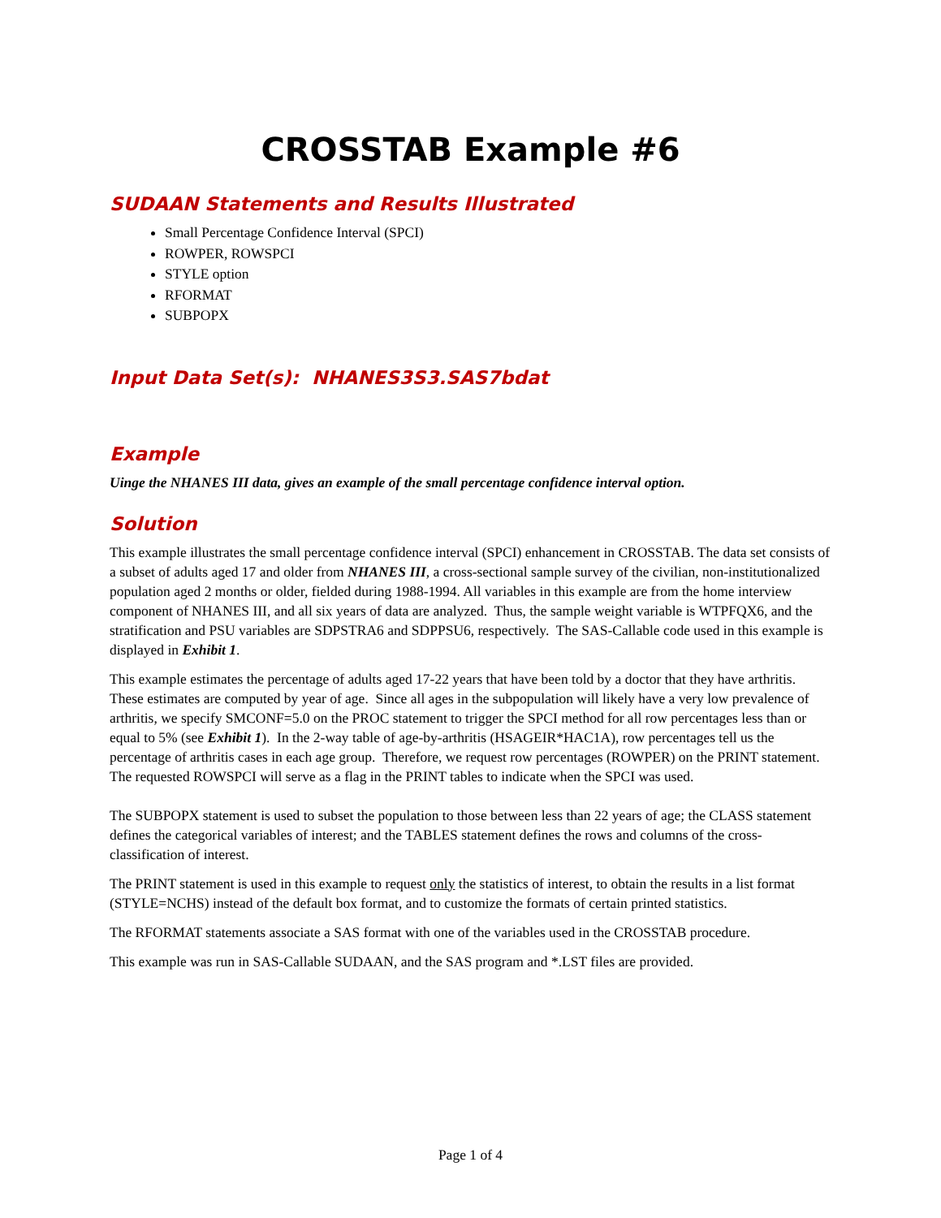CROSSTAB Example #6
SUDAAN Statements and Results Illustrated
Small Percentage Confidence Interval (SPCI)
ROWPER, ROWSPCI
STYLE option
RFORMAT
SUBPOPX
Input Data Set(s): NHANES3S3.SAS7bdat
Example
Uinge the NHANES III data, gives an example of the small percentage confidence interval option.
Solution
This example illustrates the small percentage confidence interval (SPCI) enhancement in CROSSTAB. The data set consists of a subset of adults aged 17 and older from NHANES III, a cross-sectional sample survey of the civilian, non-institutionalized population aged 2 months or older, fielded during 1988-1994. All variables in this example are from the home interview component of NHANES III, and all six years of data are analyzed. Thus, the sample weight variable is WTPFQX6, and the stratification and PSU variables are SDPSTRA6 and SDPPSU6, respectively. The SAS-Callable code used in this example is displayed in Exhibit 1.
This example estimates the percentage of adults aged 17-22 years that have been told by a doctor that they have arthritis. These estimates are computed by year of age. Since all ages in the subpopulation will likely have a very low prevalence of arthritis, we specify SMCONF=5.0 on the PROC statement to trigger the SPCI method for all row percentages less than or equal to 5% (see Exhibit 1). In the 2-way table of age-by-arthritis (HSAGEIR*HAC1A), row percentages tell us the percentage of arthritis cases in each age group. Therefore, we request row percentages (ROWPER) on the PRINT statement. The requested ROWSPCI will serve as a flag in the PRINT tables to indicate when the SPCI was used.
The SUBPOPX statement is used to subset the population to those between less than 22 years of age; the CLASS statement defines the categorical variables of interest; and the TABLES statement defines the rows and columns of the cross-classification of interest.
The PRINT statement is used in this example to request only the statistics of interest, to obtain the results in a list format (STYLE=NCHS) instead of the default box format, and to customize the formats of certain printed statistics.
The RFORMAT statements associate a SAS format with one of the variables used in the CROSSTAB procedure.
This example was run in SAS-Callable SUDAAN, and the SAS program and *.LST files are provided.
Page 1 of 4